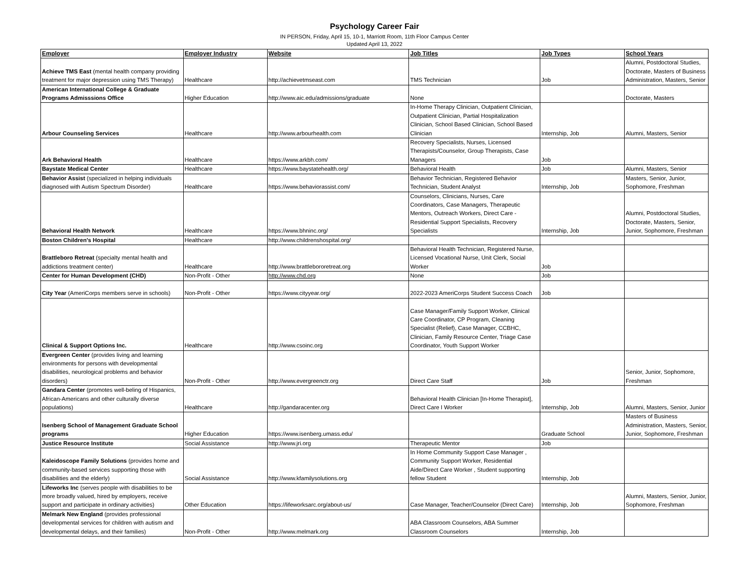Psychology Career Fair
IN PERSON, Friday, April 15, 10-1, Marriott Room, 11th Floor Campus Center
Updated April 13, 2022
| Employer | Employer Industry | Website | Job Titles | Job Types | School Years |
| --- | --- | --- | --- | --- | --- |
| Achieve TMS East (mental health company providing treatment for major depression using TMS Therapy) | Healthcare | http://achievetmseast.com | TMS Technician | Job | Alumni, Postdoctoral Studies, Doctorate, Masters of Business Administration, Masters, Senior |
| American International College & Graduate Programs Admisssions Office | Higher Education | http://www.aic.edu/admissions/graduate | None | | Doctorate, Masters |
| Arbour Counseling Services | Healthcare | http://www.arbourhealth.com | In-Home Therapy Clinician, Outpatient Clinician, Outpatient Clinician, Partial Hospitalization Clinician, School Based Clinician, School Based Clinician | Internship, Job | Alumni, Masters, Senior |
| Ark Behavioral Health | Healthcare | https://www.arkbh.com/ | Recovery Specialists, Nurses, Licensed Therapists/Counselor, Group Therapists, Case Managers | Job | |
| Baystate Medical Center | Healthcare | https://www.baystatehealth.org/ | Behavioral Health | Job | Alumni, Masters, Senior |
| Behavior Assist (specialized in helping individuals diagnosed with Autism Spectrum Disorder) | Healthcare | https://www.behaviorassist.com/ | Behavior Technician, Registered Behavior Technician, Student Analyst | Internship, Job | Masters, Senior, Junior, Sophomore, Freshman |
| Behavioral Health Network | Healthcare | https://www.bhninc.org/ | Counselors, Clinicians, Nurses, Care Coordinators, Case Managers, Therapeutic Mentors, Outreach Workers, Direct Care - Residential Support Specialists, Recovery Specialists | Internship, Job | Alumni, Postdoctoral Studies, Doctorate, Masters, Senior, Junior, Sophomore, Freshman |
| Boston Children's Hospital | Healthcare | http://www.childrenshospital.org/ | | | |
| Brattleboro Retreat (specialty mental health and addictions treatment center) | Healthcare | http://www.brattlebororetreat.org | Behavioral Health Technician, Registered Nurse, Licensed Vocational Nurse, Unit Clerk, Social Worker | Job | |
| Center for Human Development (CHD) | Non-Profit - Other | http://www.chd.org | None | Job | |
| City Year (AmeriCorps members serve in schools) | Non-Profit - Other | https://www.cityyear.org/ | 2022-2023 AmeriCorps Student Success Coach | Job | |
| Clinical & Support Options Inc. | Healthcare | http://www.csoinc.org | Case Manager/Family Support Worker, Clinical Care Coordinator, CP Program, Cleaning Specialist (Relief), Case Manager, CCBHC, Clinician, Family Resource Center, Triage Case Coordinator, Youth Support Worker | | |
| Evergreen Center (provides living and learning environments for persons with developmental disabilities, neurological problems and behavior disorders) | Non-Profit - Other | http://www.evergreenctr.org | Direct Care Staff | Job | Senior, Junior, Sophomore, Freshman |
| Gandara Center (promotes well-beling of Hispanics, African-Americans and other culturally diverse populations) | Healthcare | http://gandaracenter.org | Behavioral Health Clinician [In-Home Therapist], Direct Care I Worker | Internship, Job | Alumni, Masters, Senior, Junior |
| Isenberg School of Management Graduate School programs | Higher Education | https://www.isenberg.umass.edu/ | | Graduate School | Masters of Business Administration, Masters, Senior, Junior, Sophomore, Freshman |
| Justice Resource Institute | Social Assistance | http://www.jri.org | Therapeutic Mentor | Job | |
| Kaleidoscope Family Solutions (provides home and community-based services supporting those with disabilities and the elderly) | Social Assistance | http://www.kfamilysolutions.org | In Home Community Support Case Manager , Community Support Worker, Residential Aide/Direct Care Worker , Student supporting fellow Student | Internship, Job | |
| Lifeworks Inc (serves people with disabilities to be more broadly valued, hired by employers, receive support and participate in ordinary activities) | Other Education | https://lifeworksarc.org/about-us/ | Case Manager, Teacher/Counselor (Direct Care) | Internship, Job | Alumni, Masters, Senior, Junior, Sophomore, Freshman |
| Melmark New England (provides professional developmental services for children with autism and developmental delays, and their families) | Non-Profit - Other | http://www.melmark.org | ABA Classroom Counselors, ABA Summer Classroom Counselors | Internship, Job | |